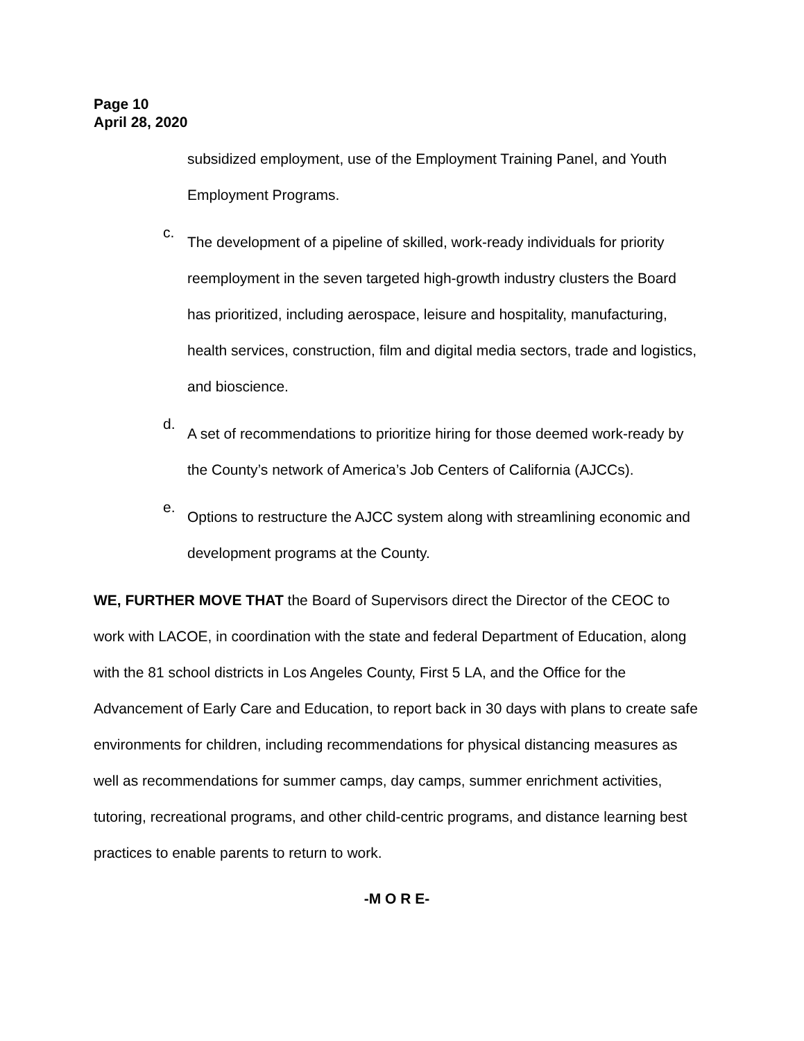Page 10
April 28, 2020
subsidized employment, use of the Employment Training Panel, and Youth Employment Programs.
c.
The development of a pipeline of skilled, work-ready individuals for priority reemployment in the seven targeted high-growth industry clusters the Board has prioritized, including aerospace, leisure and hospitality, manufacturing, health services, construction, film and digital media sectors, trade and logistics, and bioscience.
d.
A set of recommendations to prioritize hiring for those deemed work-ready by the County’s network of America’s Job Centers of California (AJCCs).
e.
Options to restructure the AJCC system along with streamlining economic and development programs at the County.
WE, FURTHER MOVE THAT the Board of Supervisors direct the Director of the CEOC to work with LACOE, in coordination with the state and federal Department of Education, along with the 81 school districts in Los Angeles County, First 5 LA, and the Office for the Advancement of Early Care and Education, to report back in 30 days with plans to create safe environments for children, including recommendations for physical distancing measures as well as recommendations for summer camps, day camps, summer enrichment activities, tutoring, recreational programs, and other child-centric programs, and distance learning best practices to enable parents to return to work.
-M O R E-